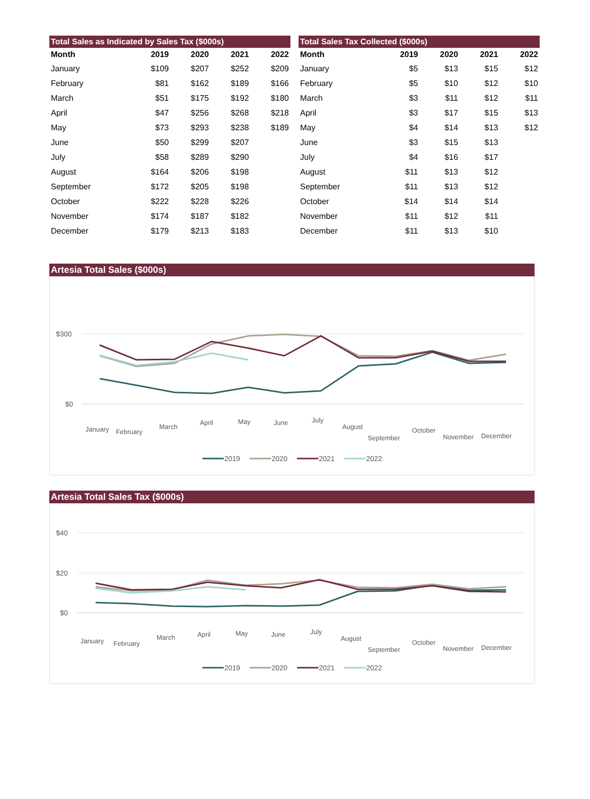Total Sales as Indicated by Sales Tax ($000s)
| Month | 2019 | 2020 | 2021 | 2022 |
| --- | --- | --- | --- | --- |
| January | $109 | $207 | $252 | $209 |
| February | $81 | $162 | $189 | $166 |
| March | $51 | $175 | $192 | $180 |
| April | $47 | $256 | $268 | $218 |
| May | $73 | $293 | $238 | $189 |
| June | $50 | $299 | $207 | |
| July | $58 | $289 | $290 | |
| August | $164 | $206 | $198 | |
| September | $172 | $205 | $198 | |
| October | $222 | $228 | $226 | |
| November | $174 | $187 | $182 | |
| December | $179 | $213 | $183 | |
Total Sales Tax Collected ($000s)
| Month | 2019 | 2020 | 2021 | 2022 |
| --- | --- | --- | --- | --- |
| January | $5 | $13 | $15 | $12 |
| February | $5 | $10 | $12 | $10 |
| March | $3 | $11 | $12 | $11 |
| April | $3 | $17 | $15 | $13 |
| May | $4 | $14 | $13 | $12 |
| June | $3 | $15 | $13 | |
| July | $4 | $16 | $17 | |
| August | $11 | $13 | $12 | |
| September | $11 | $13 | $12 | |
| October | $14 | $14 | $14 | |
| November | $11 | $12 | $11 | |
| December | $11 | $13 | $10 | |
Artesia Total Sales ($000s)
$300
$0
January
February
March
April
May
June
July
August
September
October
November
December
2019
2020
2021
2022
Artesia Total Sales Tax ($000s)
$40
$20
$0
January
February
March
April
May
June
July
August
September
October
November
December
2019
2020
2021
2022